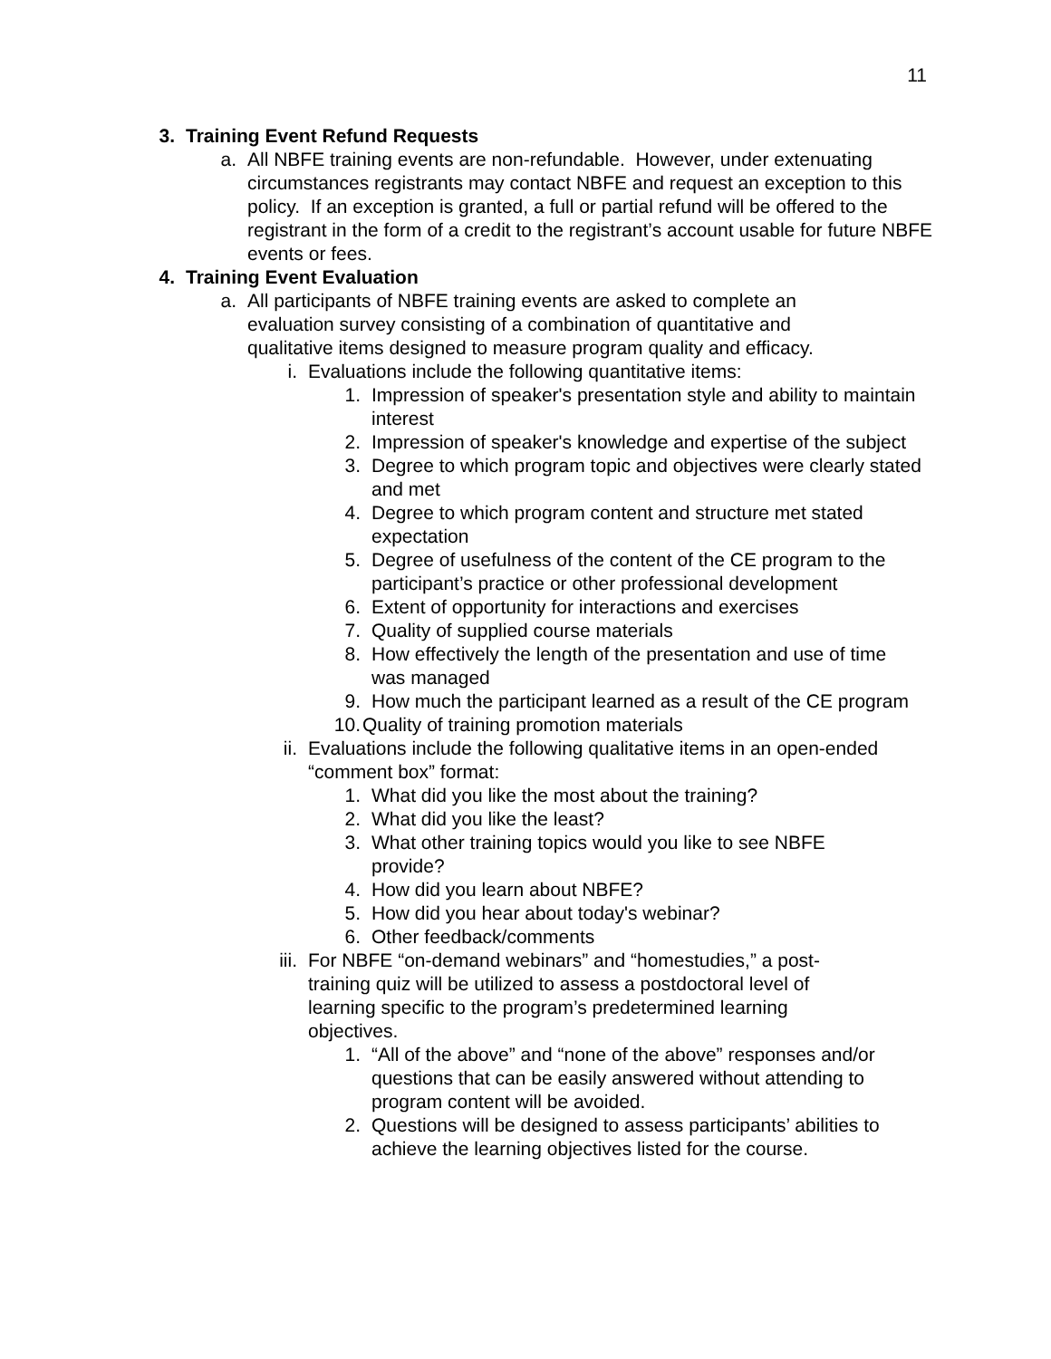11
3. Training Event Refund Requests
a. All NBFE training events are non-refundable. However, under extenuating circumstances registrants may contact NBFE and request an exception to this policy. If an exception is granted, a full or partial refund will be offered to the registrant in the form of a credit to the registrant’s account usable for future NBFE events or fees.
4. Training Event Evaluation
a. All participants of NBFE training events are asked to complete an evaluation survey consisting of a combination of quantitative and qualitative items designed to measure program quality and efficacy.
i. Evaluations include the following quantitative items:
1. Impression of speaker's presentation style and ability to maintain interest
2. Impression of speaker's knowledge and expertise of the subject
3. Degree to which program topic and objectives were clearly stated and met
4. Degree to which program content and structure met stated expectation
5. Degree of usefulness of the content of the CE program to the participant’s practice or other professional development
6. Extent of opportunity for interactions and exercises
7. Quality of supplied course materials
8. How effectively the length of the presentation and use of time was managed
9. How much the participant learned as a result of the CE program
10. Quality of training promotion materials
ii. Evaluations include the following qualitative items in an open-ended “comment box” format:
1. What did you like the most about the training?
2. What did you like the least?
3. What other training topics would you like to see NBFE provide?
4. How did you learn about NBFE?
5. How did you hear about today's webinar?
6. Other feedback/comments
iii.
For NBFE “on-demand webinars” and “homestudies,” a post-training quiz will be utilized to assess a postdoctoral level of learning specific to the program’s predetermined learning objectives.
1. “All of the above” and “none of the above” responses and/or questions that can be easily answered without attending to program content will be avoided.
2. Questions will be designed to assess participants’ abilities to achieve the learning objectives listed for the course.